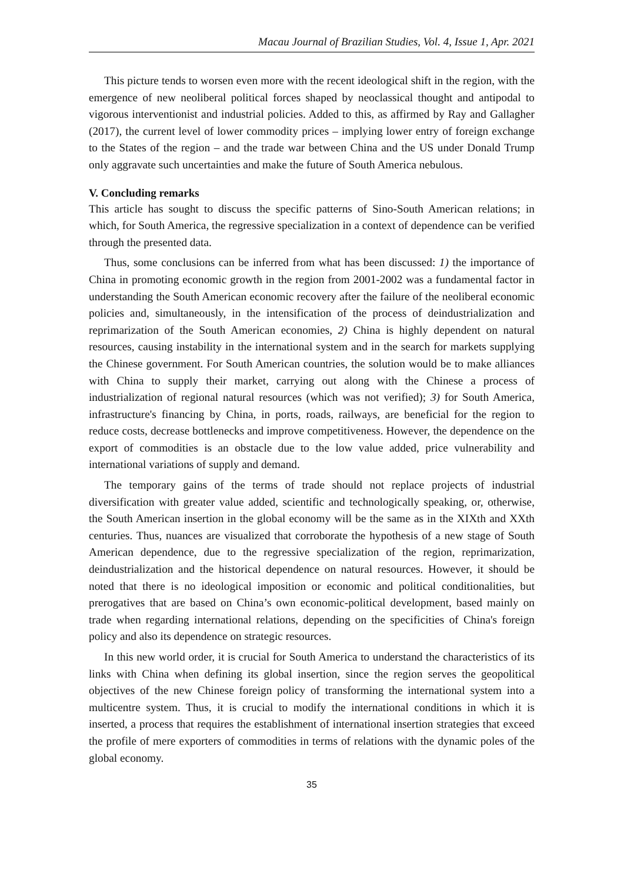Macau Journal of Brazilian Studies, Vol. 4, Issue 1, Apr. 2021
This picture tends to worsen even more with the recent ideological shift in the region, with the emergence of new neoliberal political forces shaped by neoclassical thought and antipodal to vigorous interventionist and industrial policies. Added to this, as affirmed by Ray and Gallagher (2017), the current level of lower commodity prices – implying lower entry of foreign exchange to the States of the region – and the trade war between China and the US under Donald Trump only aggravate such uncertainties and make the future of South America nebulous.
V. Concluding remarks
This article has sought to discuss the specific patterns of Sino-South American relations; in which, for South America, the regressive specialization in a context of dependence can be verified through the presented data.
Thus, some conclusions can be inferred from what has been discussed: 1) the importance of China in promoting economic growth in the region from 2001-2002 was a fundamental factor in understanding the South American economic recovery after the failure of the neoliberal economic policies and, simultaneously, in the intensification of the process of deindustrialization and reprimarization of the South American economies, 2) China is highly dependent on natural resources, causing instability in the international system and in the search for markets supplying the Chinese government. For South American countries, the solution would be to make alliances with China to supply their market, carrying out along with the Chinese a process of industrialization of regional natural resources (which was not verified); 3) for South America, infrastructure's financing by China, in ports, roads, railways, are beneficial for the region to reduce costs, decrease bottlenecks and improve competitiveness. However, the dependence on the export of commodities is an obstacle due to the low value added, price vulnerability and international variations of supply and demand.
The temporary gains of the terms of trade should not replace projects of industrial diversification with greater value added, scientific and technologically speaking, or, otherwise, the South American insertion in the global economy will be the same as in the XIXth and XXth centuries. Thus, nuances are visualized that corroborate the hypothesis of a new stage of South American dependence, due to the regressive specialization of the region, reprimarization, deindustrialization and the historical dependence on natural resources. However, it should be noted that there is no ideological imposition or economic and political conditionalities, but prerogatives that are based on China’s own economic-political development, based mainly on trade when regarding international relations, depending on the specificities of China's foreign policy and also its dependence on strategic resources.
In this new world order, it is crucial for South America to understand the characteristics of its links with China when defining its global insertion, since the region serves the geopolitical objectives of the new Chinese foreign policy of transforming the international system into a multicentre system. Thus, it is crucial to modify the international conditions in which it is inserted, a process that requires the establishment of international insertion strategies that exceed the profile of mere exporters of commodities in terms of relations with the dynamic poles of the global economy.
35